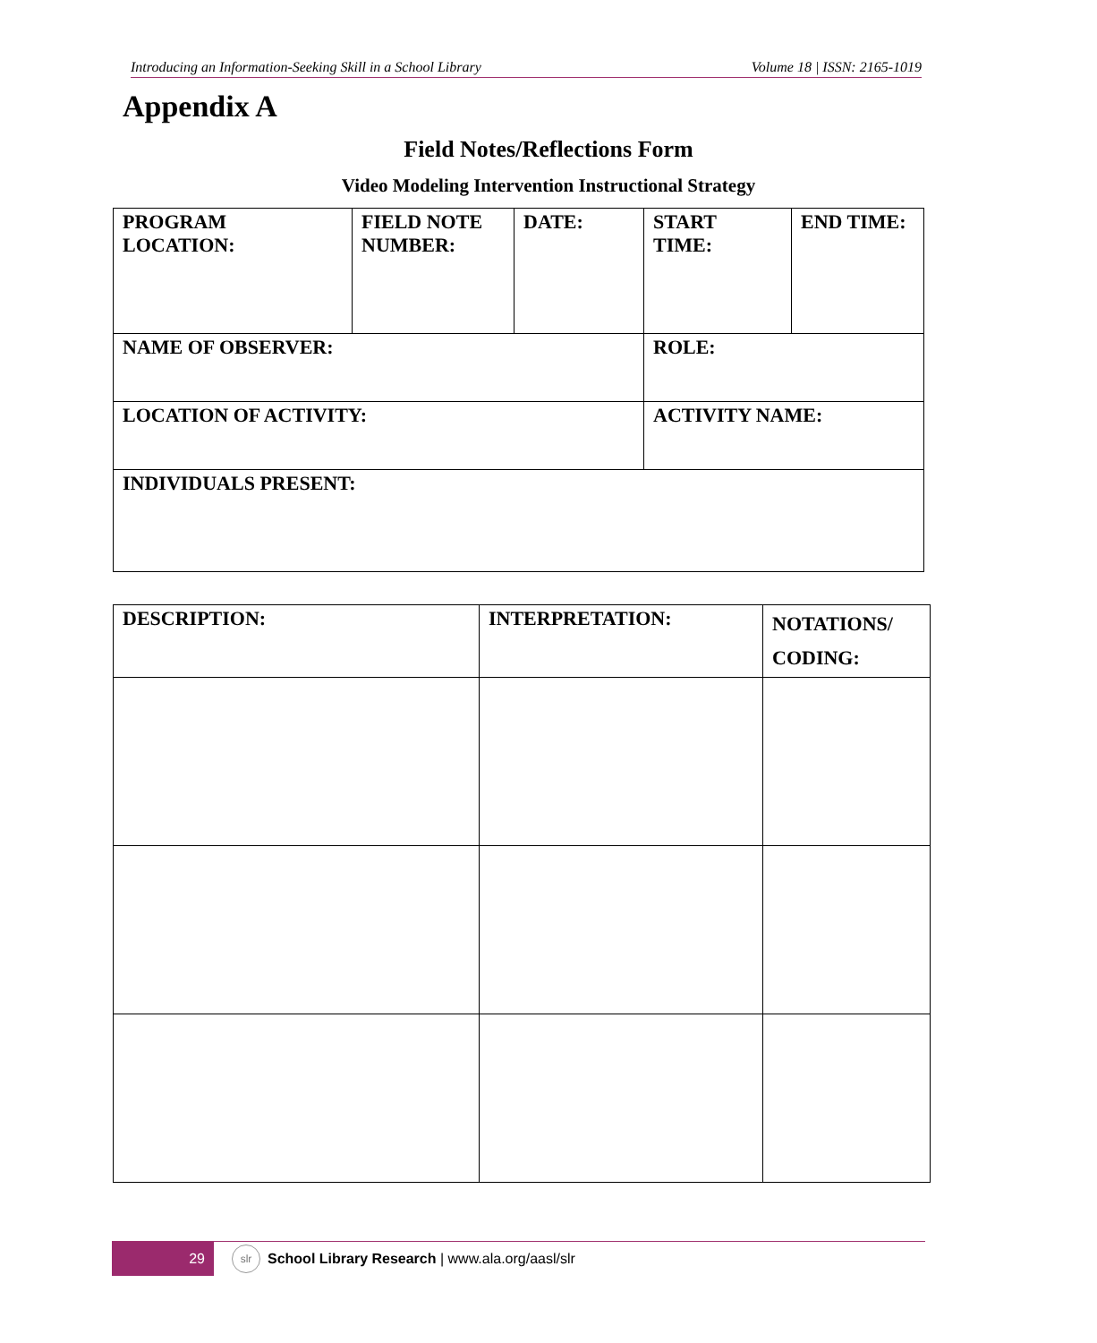Introducing an Information-Seeking Skill in a School Library Volume 18 | ISSN: 2165-1019
Appendix A
Field Notes/Reflections Form
Video Modeling Intervention Instructional Strategy
| PROGRAM LOCATION: | FIELD NOTE NUMBER: | DATE: | START TIME: | END TIME: |
| NAME OF OBSERVER: | | | ROLE: | |
| LOCATION OF ACTIVITY: | | | ACTIVITY NAME: | |
| INDIVIDUALS PRESENT: | | | | |
| DESCRIPTION: | INTERPRETATION: | NOTATIONS/ CODING: |
29
slr
School Library Research | www.ala.org/aasl/slr